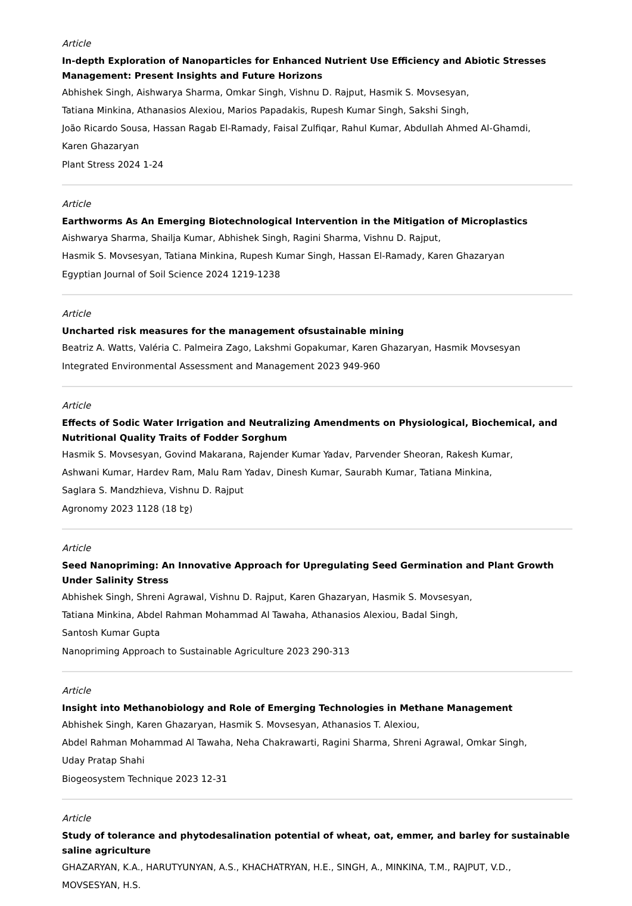Article
In-depth Exploration of Nanoparticles for Enhanced Nutrient Use Efficiency and Abiotic Stresses Management: Present Insights and Future Horizons
Abhishek Singh, Aishwarya Sharma, Omkar Singh, Vishnu D. Rajput, Hasmik S. Movsesyan,
Tatiana Minkina, Athanasios Alexiou, Marios Papadakis, Rupesh Kumar Singh, Sakshi Singh,
João Ricardo Sousa, Hassan Ragab El-Ramady, Faisal Zulfiqar, Rahul Kumar, Abdullah Ahmed Al-Ghamdi,
Karen Ghazaryan
Plant Stress 2024 1-24
Article
Earthworms As An Emerging Biotechnological Intervention in the Mitigation of Microplastics
Aishwarya Sharma, Shailja Kumar, Abhishek Singh, Ragini Sharma, Vishnu D. Rajput,
Hasmik S. Movsesyan, Tatiana Minkina, Rupesh Kumar Singh, Hassan El-Ramady, Karen Ghazaryan
Egyptian Journal of Soil Science 2024 1219-1238
Article
Uncharted risk measures for the management ofsustainable mining
Beatriz A. Watts, Valéria C. Palmeira Zago, Lakshmi Gopakumar, Karen Ghazaryan, Hasmik Movsesyan
Integrated Environmental Assessment and Management 2023 949-960
Article
Effects of Sodic Water Irrigation and Neutralizing Amendments on Physiological, Biochemical, and Nutritional Quality Traits of Fodder Sorghum
Hasmik S. Movsesyan, Govind Makarana, Rajender Kumar Yadav, Parvender Sheoran, Rakesh Kumar,
Ashwani Kumar, Hardev Ram, Malu Ram Yadav, Dinesh Kumar, Saurabh Kumar, Tatiana Minkina,
Saglara S. Mandzhieva, Vishnu D. Rajput
Agronomy 2023 1128 (18 էջ)
Article
Seed Nanopriming: An Innovative Approach for Upregulating Seed Germination and Plant Growth Under Salinity Stress
Abhishek Singh, Shreni Agrawal, Vishnu D. Rajput, Karen Ghazaryan, Hasmik S. Movsesyan,
Tatiana Minkina, Abdel Rahman Mohammad Al Tawaha, Athanasios Alexiou, Badal Singh,
Santosh Kumar Gupta
Nanopriming Approach to Sustainable Agriculture 2023 290-313
Article
Insight into Methanobiology and Role of Emerging Technologies in Methane Management
Abhishek Singh, Karen Ghazaryan, Hasmik S. Movsesyan, Athanasios T. Alexiou,
Abdel Rahman Mohammad Al Tawaha, Neha Chakrawarti, Ragini Sharma, Shreni Agrawal, Omkar Singh,
Uday Pratap Shahi
Biogeosystem Technique 2023 12-31
Article
Study of tolerance and phytodesalination potential of wheat, oat, emmer, and barley for sustainable saline agriculture
GHAZARYAN, K.A., HARUTYUNYAN, A.S., KHACHATRYAN, H.E., SINGH, A., MINKINA, T.M., RAJPUT, V.D.,
MOVSESYAN, H.S.